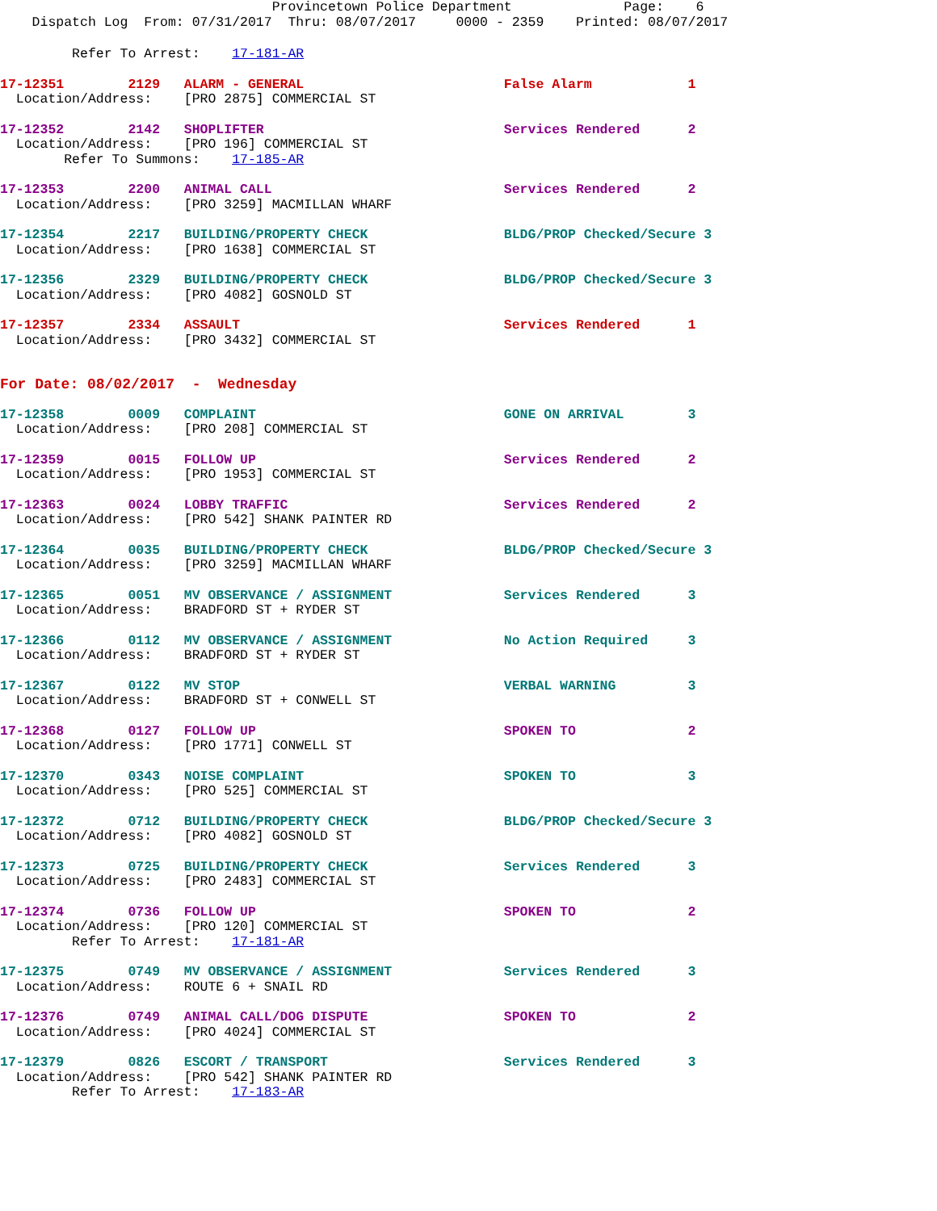Provincetown Police Department Page: 6 Dispatch Log From: 07/31/2017 Thru: 08/07/2017 0000 - 2359 Printed: 08/07/2017
Refer To Arrest: 17-181-AR
17-12351 2129 ALARM - GENERAL False Alarm 1 Location/Address: [PRO 2875] COMMERCIAL ST
17-12352 2142 SHOPLIFTER Services Rendered 2 Location/Address: [PRO 196] COMMERCIAL ST Refer To Summons: 17-185-AR
17-12353 2200 ANIMAL CALL Services Rendered 2 Location/Address: [PRO 3259] MACMILLAN WHARF
17-12354 2217 BUILDING/PROPERTY CHECK BLDG/PROP Checked/Secure 3 Location/Address: [PRO 1638] COMMERCIAL ST
17-12356 2329 BUILDING/PROPERTY CHECK BLDG/PROP Checked/Secure 3 Location/Address: [PRO 4082] GOSNOLD ST
17-12357 2334 ASSAULT Services Rendered 1 Location/Address: [PRO 3432] COMMERCIAL ST
For Date: 08/02/2017 - Wednesday
17-12358 0009 COMPLAINT GONE ON ARRIVAL 3 Location/Address: [PRO 208] COMMERCIAL ST
17-12359 0015 FOLLOW UP Services Rendered 2 Location/Address: [PRO 1953] COMMERCIAL ST
17-12363 0024 LOBBY TRAFFIC Services Rendered 2 Location/Address: [PRO 542] SHANK PAINTER RD
17-12364 0035 BUILDING/PROPERTY CHECK BLDG/PROP Checked/Secure 3 Location/Address: [PRO 3259] MACMILLAN WHARF
17-12365 0051 MV OBSERVANCE / ASSIGNMENT Services Rendered 3 Location/Address: BRADFORD ST + RYDER ST
17-12366 0112 MV OBSERVANCE / ASSIGNMENT No Action Required 3 Location/Address: BRADFORD ST + RYDER ST
17-12367 0122 MV STOP VERBAL WARNING 3 Location/Address: BRADFORD ST + CONWELL ST
17-12368 0127 FOLLOW UP SPOKEN TO 2 Location/Address: [PRO 1771] CONWELL ST
17-12370 0343 NOISE COMPLAINT SPOKEN TO 3 Location/Address: [PRO 525] COMMERCIAL ST
17-12372 0712 BUILDING/PROPERTY CHECK BLDG/PROP Checked/Secure 3 Location/Address: [PRO 4082] GOSNOLD ST
17-12373 0725 BUILDING/PROPERTY CHECK Services Rendered 3 Location/Address: [PRO 2483] COMMERCIAL ST
17-12374 0736 FOLLOW UP SPOKEN TO 2 Location/Address: [PRO 120] COMMERCIAL ST Refer To Arrest: 17-181-AR
17-12375 0749 MV OBSERVANCE / ASSIGNMENT Services Rendered 3 Location/Address: ROUTE 6 + SNAIL RD
17-12376 0749 ANIMAL CALL/DOG DISPUTE SPOKEN TO 2 Location/Address: [PRO 4024] COMMERCIAL ST
17-12379 0826 ESCORT / TRANSPORT Services Rendered 3 Location/Address: [PRO 542] SHANK PAINTER RD Refer To Arrest: 17-183-AR